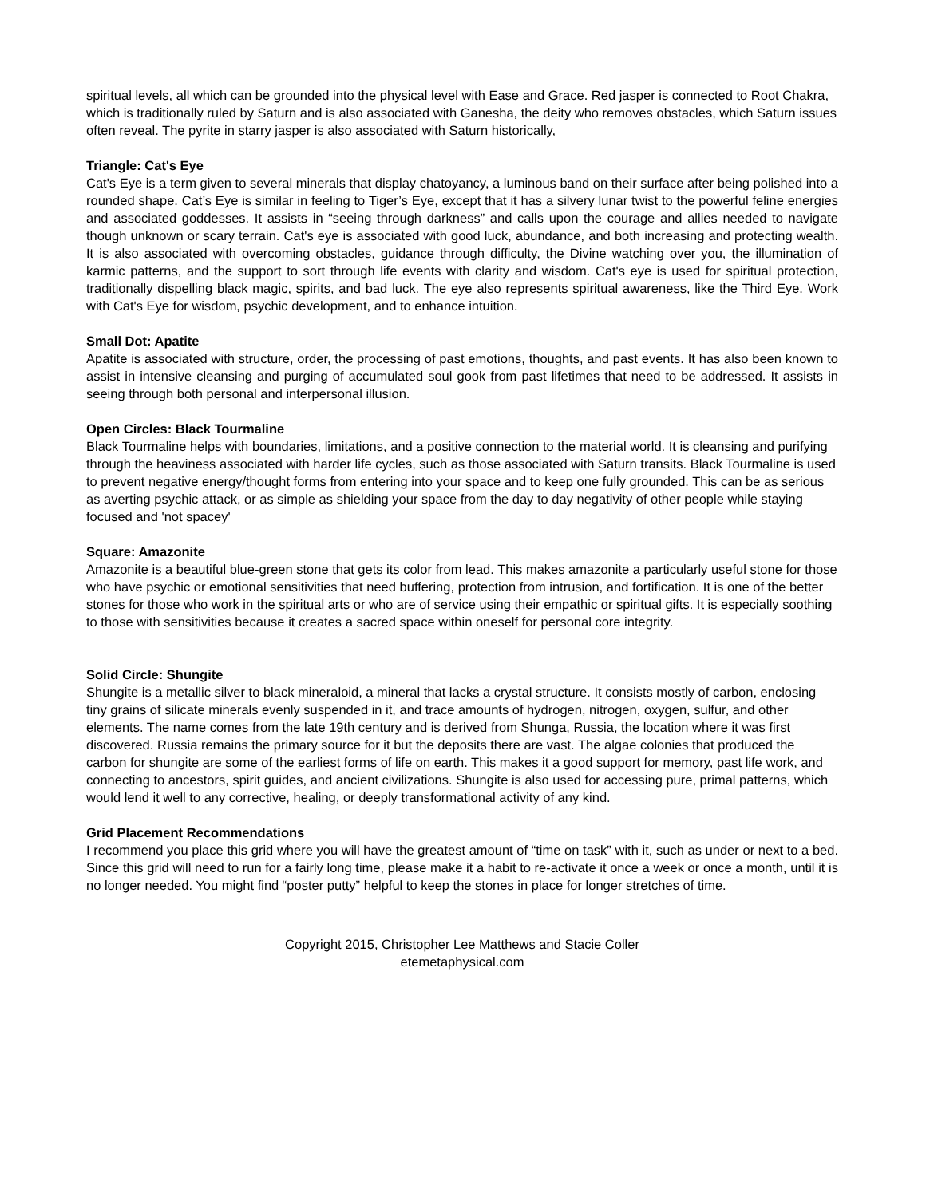spiritual levels, all which can be grounded into the physical level with Ease and Grace. Red jasper is connected to Root Chakra, which is traditionally ruled by Saturn and is also associated with Ganesha, the deity who removes obstacles, which Saturn issues often reveal. The pyrite in starry jasper is also associated with Saturn historically,
Triangle: Cat's Eye
Cat's Eye is a term given to several minerals that display chatoyancy, a luminous band on their surface after being polished into a rounded shape. Cat’s Eye is similar in feeling to Tiger’s Eye, except that it has a silvery lunar twist to the powerful feline energies and associated goddesses. It assists in “seeing through darkness” and calls upon the courage and allies needed to navigate though unknown or scary terrain. Cat's eye is associated with good luck, abundance, and both increasing and protecting wealth. It is also associated with overcoming obstacles, guidance through difficulty, the Divine watching over you, the illumination of karmic patterns, and the support to sort through life events with clarity and wisdom. Cat's eye is used for spiritual protection, traditionally dispelling black magic, spirits, and bad luck. The eye also represents spiritual awareness, like the Third Eye. Work with Cat's Eye for wisdom, psychic development, and to enhance intuition.
Small Dot: Apatite
Apatite is associated with structure, order, the processing of past emotions, thoughts, and past events. It has also been known to assist in intensive cleansing and purging of accumulated soul gook from past lifetimes that need to be addressed. It assists in seeing through both personal and interpersonal illusion.
Open Circles: Black Tourmaline
Black Tourmaline helps with boundaries, limitations, and a positive connection to the material world. It is cleansing and purifying through the heaviness associated with harder life cycles, such as those associated with Saturn transits. Black Tourmaline is used to prevent negative energy/thought forms from entering into your space and to keep one fully grounded. This can be as serious as averting psychic attack, or as simple as shielding your space from the day to day negativity of other people while staying focused and 'not spacey'
Square: Amazonite
Amazonite is a beautiful blue-green stone that gets its color from lead. This makes amazonite a particularly useful stone for those who have psychic or emotional sensitivities that need buffering, protection from intrusion, and fortification. It is one of the better stones for those who work in the spiritual arts or who are of service using their empathic or spiritual gifts. It is especially soothing to those with sensitivities because it creates a sacred space within oneself for personal core integrity.
Solid Circle: Shungite
Shungite is a metallic silver to black mineraloid, a mineral that lacks a crystal structure. It consists mostly of carbon, enclosing tiny grains of silicate minerals evenly suspended in it, and trace amounts of hydrogen, nitrogen, oxygen, sulfur, and other elements. The name comes from the late 19th century and is derived from Shunga, Russia, the location where it was first discovered. Russia remains the primary source for it but the deposits there are vast. The algae colonies that produced the carbon for shungite are some of the earliest forms of life on earth. This makes it a good support for memory, past life work, and connecting to ancestors, spirit guides, and ancient civilizations. Shungite is also used for accessing pure, primal patterns, which would lend it well to any corrective, healing, or deeply transformational activity of any kind.
Grid Placement Recommendations
I recommend you place this grid where you will have the greatest amount of “time on task” with it, such as under or next to a bed. Since this grid will need to run for a fairly long time, please make it a habit to re-activate it once a week or once a month, until it is no longer needed. You might find “poster putty” helpful to keep the stones in place for longer stretches of time.
Copyright 2015, Christopher Lee Matthews and Stacie Coller
etemetaphysical.com